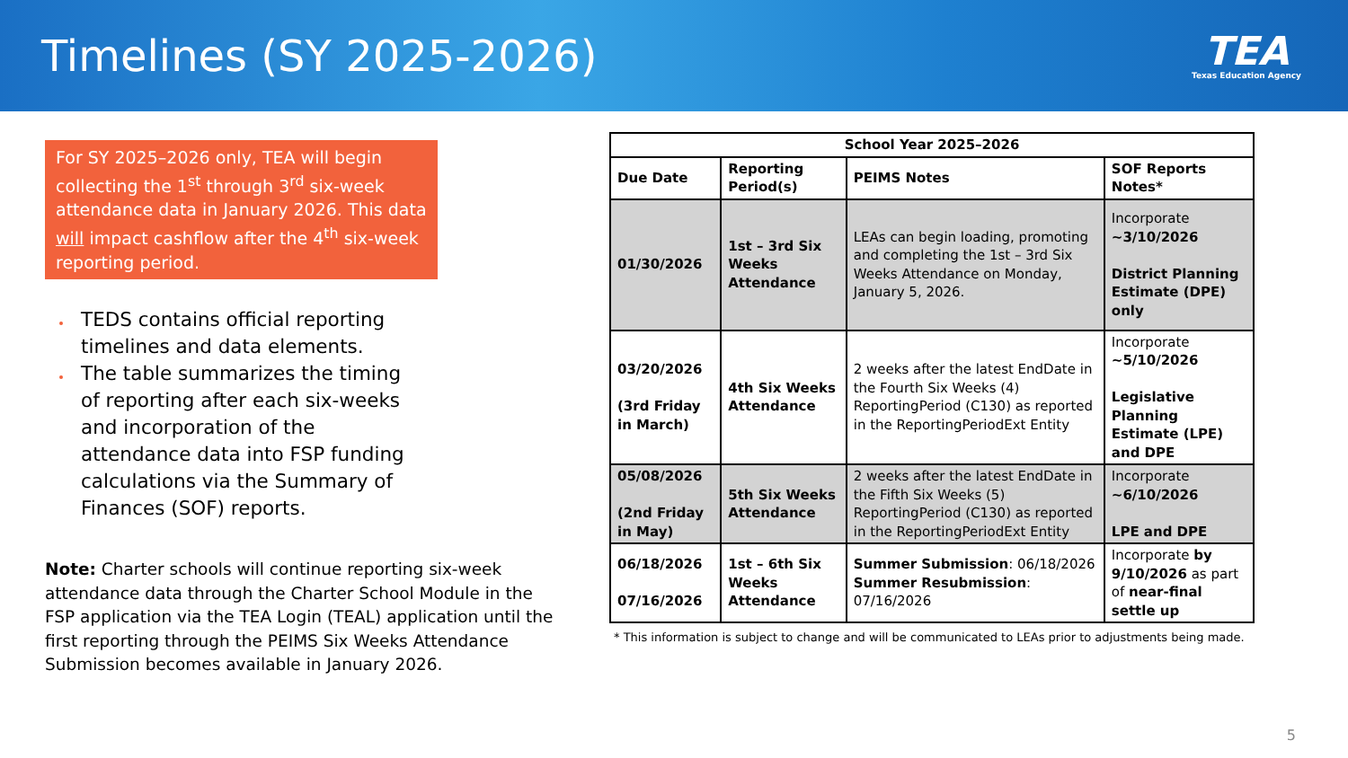Timelines (SY 2025-2026)
TEA
Texas Education Agency
For SY 2025–2026 only, TEA will begin collecting the 1<sup>st</sup> through 3<sup>rd</sup> six-week attendance data in January 2026. This data will impact cashflow after the 4<sup>th</sup> six-week reporting period.
TEDS contains official reporting timelines and data elements.
The table summarizes the timing of reporting after each six-weeks and incorporation of the attendance data into FSP funding calculations via the Summary of Finances (SOF) reports.
Note: Charter schools will continue reporting six-week attendance data through the Charter School Module in the FSP application via the TEA Login (TEAL) application until the first reporting through the PEIMS Six Weeks Attendance Submission becomes available in January 2026.
| School Year 2025–2026 | | | |
| --- | --- | --- | --- |
| Due Date | Reporting Period(s) | PEIMS Notes | SOF Reports Notes* |
| 01/30/2026 | 1st – 3rd Six Weeks Attendance | LEAs can begin loading, promoting and completing the 1st – 3rd Six Weeks Attendance on Monday, January 5, 2026. | Incorporate ~3/10/2026 District Planning Estimate (DPE) only |
| 03/20/2026 (3rd Friday in March) | 4th Six Weeks Attendance | 2 weeks after the latest EndDate in the Fourth Six Weeks (4) ReportingPeriod (C130) as reported in the ReportingPeriodExt Entity | Incorporate ~5/10/2026 Legislative Planning Estimate (LPE) and DPE |
| 05/08/2026 (2nd Friday in May) | 5th Six Weeks Attendance | 2 weeks after the latest EndDate in the Fifth Six Weeks (5) ReportingPeriod (C130) as reported in the ReportingPeriodExt Entity | Incorporate ~6/10/2026 LPE and DPE |
| 06/18/2026 07/16/2026 | 1st – 6th Six Weeks Attendance | Summer Submission : 06/18/2026 Summer Resubmission : 07/16/2026 | Incorporate by 9/10/2026 as part of near-final settle up |
* This information is subject to change and will be communicated to LEAs prior to adjustments being made.
5